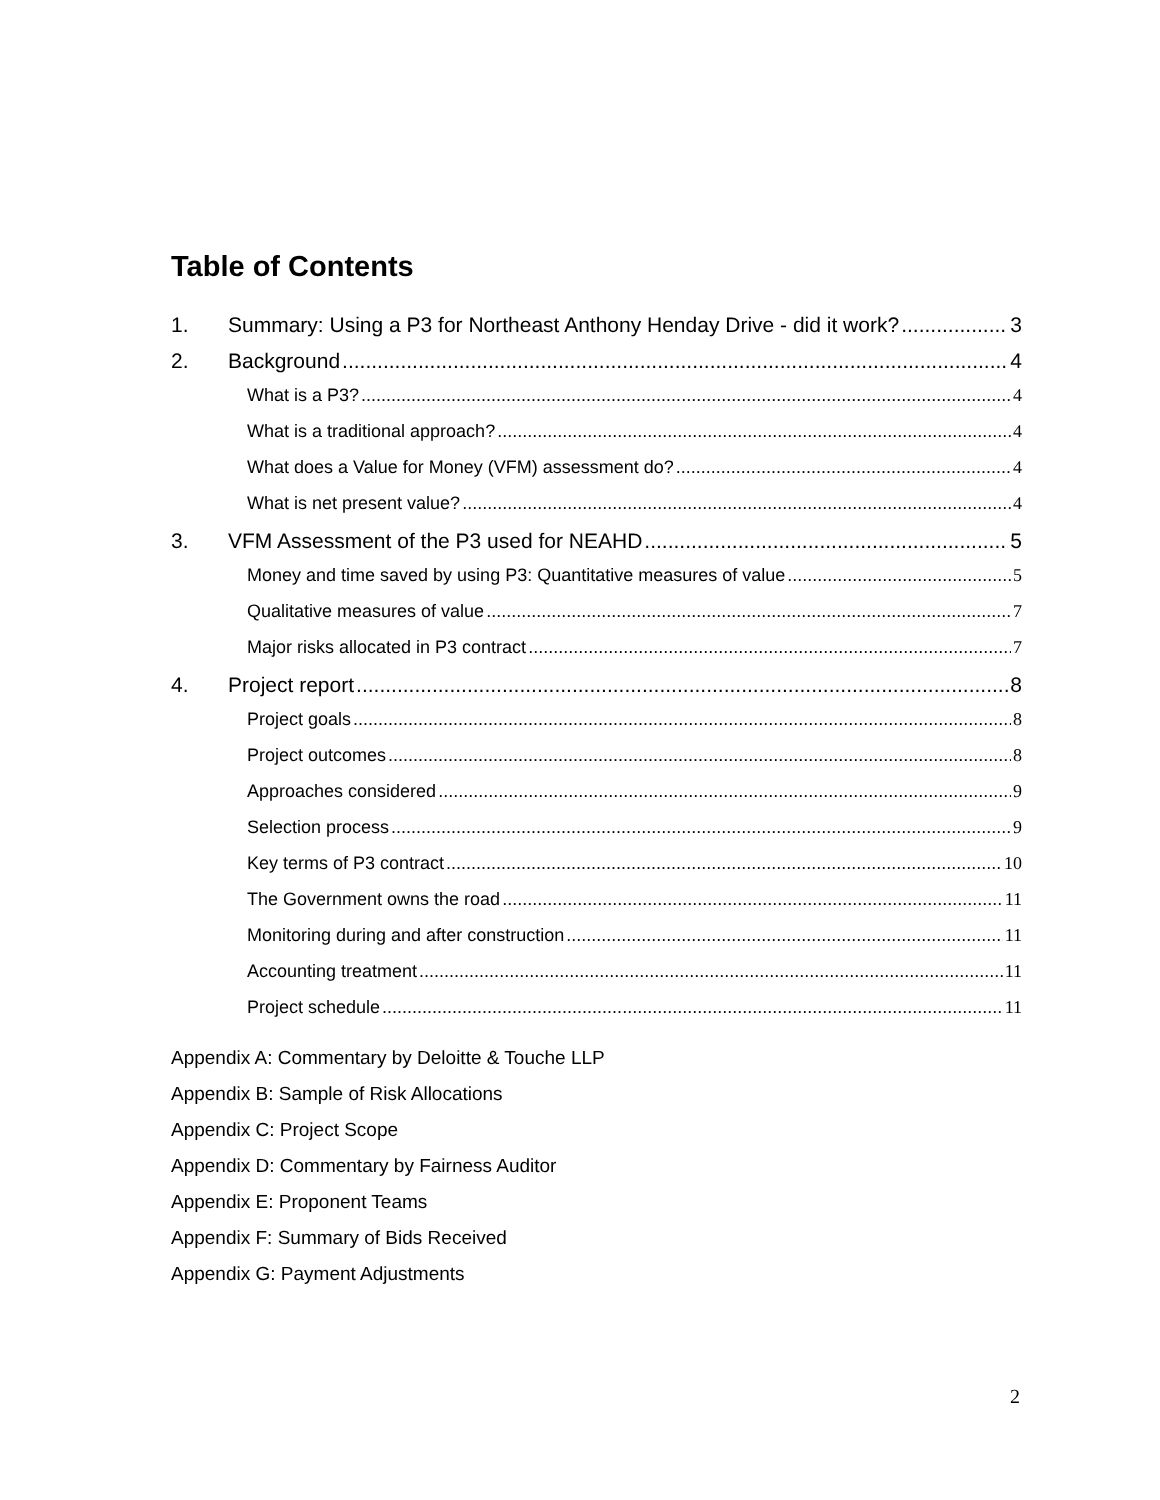Table of Contents
1. Summary: Using a P3 for Northeast Anthony Henday Drive - did it work? 3
2. Background 4
What is a P3? 4
What is a traditional approach? 4
What does a Value for Money (VFM) assessment do? 4
What is net present value? 4
3. VFM Assessment of the P3 used for NEAHD 5
Money and time saved by using P3: Quantitative measures of value 5
Qualitative measures of value 7
Major risks allocated in P3 contract 7
4. Project report 8
Project goals 8
Project outcomes 8
Approaches considered 9
Selection process 9
Key terms of P3 contract 10
The Government owns the road 11
Monitoring during and after construction 11
Accounting treatment 11
Project schedule 11
Appendix A: Commentary by Deloitte & Touche LLP
Appendix B: Sample of Risk Allocations
Appendix C: Project Scope
Appendix D: Commentary by Fairness Auditor
Appendix E: Proponent Teams
Appendix F: Summary of Bids Received
Appendix G: Payment Adjustments
2